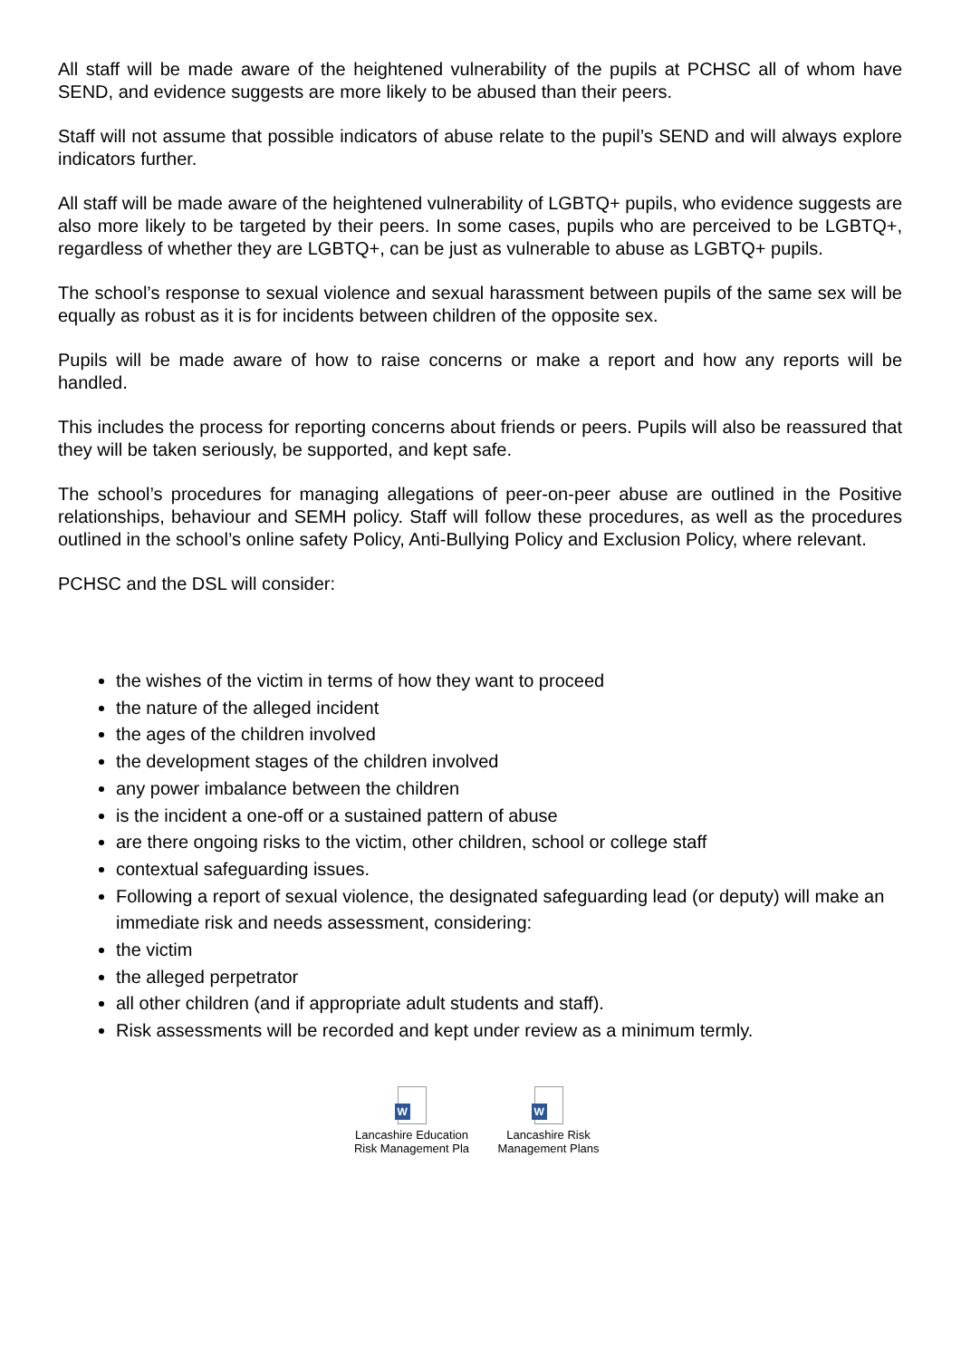All staff will be made aware of the heightened vulnerability of the pupils at PCHSC all of whom have SEND, and evidence suggests are more likely to be abused than their peers.
Staff will not assume that possible indicators of abuse relate to the pupil’s SEND and will always explore indicators further.
All staff will be made aware of the heightened vulnerability of LGBTQ+ pupils, who evidence suggests are also more likely to be targeted by their peers. In some cases, pupils who are perceived to be LGBTQ+, regardless of whether they are LGBTQ+, can be just as vulnerable to abuse as LGBTQ+ pupils.
The school’s response to sexual violence and sexual harassment between pupils of the same sex will be equally as robust as it is for incidents between children of the opposite sex.
Pupils will be made aware of how to raise concerns or make a report and how any reports will be handled.
This includes the process for reporting concerns about friends or peers. Pupils will also be reassured that they will be taken seriously, be supported, and kept safe.
The school’s procedures for managing allegations of peer-on-peer abuse are outlined in the Positive relationships, behaviour and SEMH policy. Staff will follow these procedures, as well as the procedures outlined in the school’s online safety Policy, Anti-Bullying Policy and Exclusion Policy, where relevant.
PCHSC and the DSL will consider:
the wishes of the victim in terms of how they want to proceed
the nature of the alleged incident
the ages of the children involved
the development stages of the children involved
any power imbalance between the children
is the incident a one-off or a sustained pattern of abuse
are there ongoing risks to the victim, other children, school or college staff
contextual safeguarding issues.
Following a report of sexual violence, the designated safeguarding lead (or deputy) will make an immediate risk and needs assessment, considering:
the victim
the alleged perpetrator
all other children (and if appropriate adult students and staff).
Risk assessments will be recorded and kept under review as a minimum termly.
W
Lancashire Education Risk Management Pla
W
Lancashire Risk Management Plans